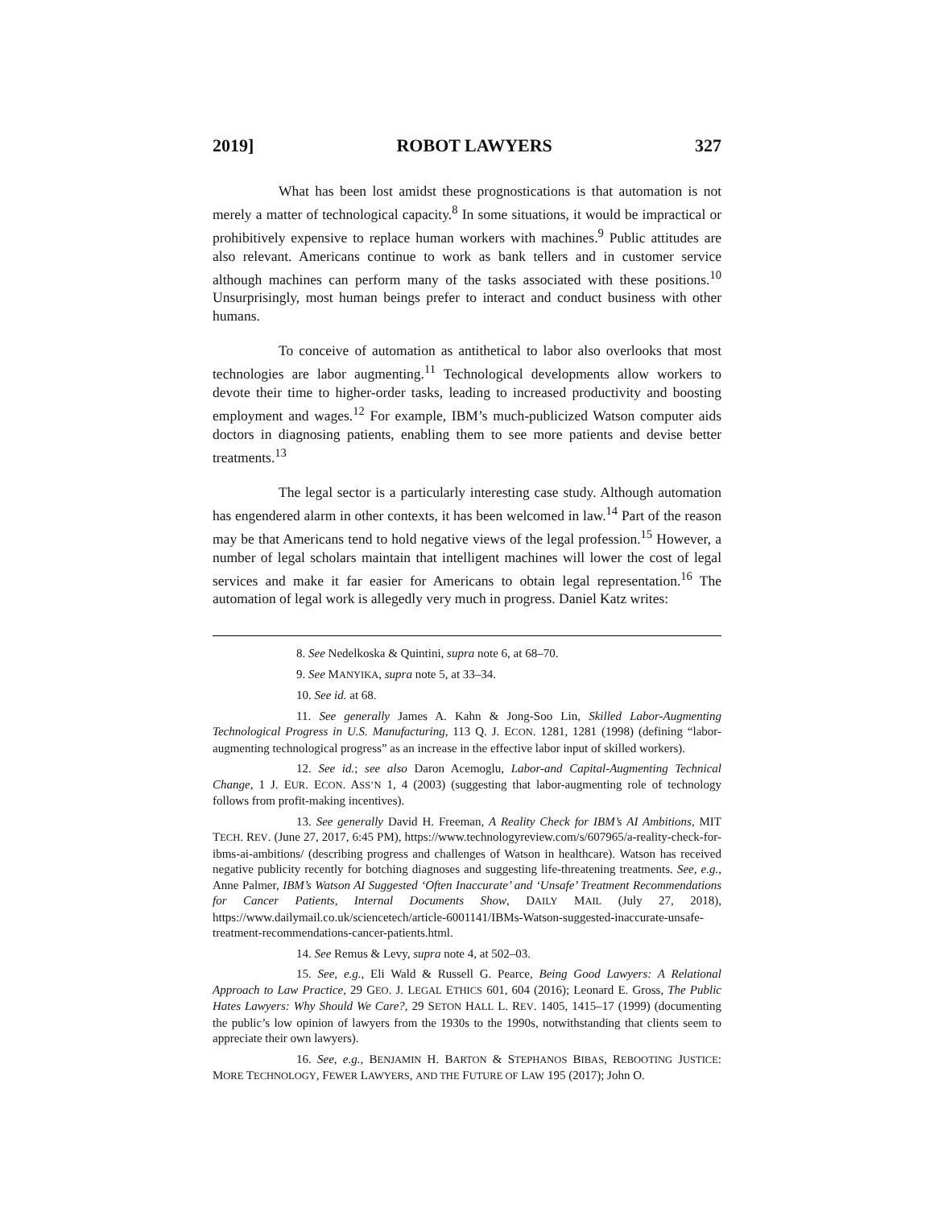2019] ROBOT LAWYERS 327
What has been lost amidst these prognostications is that automation is not merely a matter of technological capacity.<sup>8</sup> In some situations, it would be impractical or prohibitively expensive to replace human workers with machines.<sup>9</sup> Public attitudes are also relevant. Americans continue to work as bank tellers and in customer service although machines can perform many of the tasks associated with these positions.<sup>10</sup> Unsurprisingly, most human beings prefer to interact and conduct business with other humans.
To conceive of automation as antithetical to labor also overlooks that most technologies are labor augmenting.<sup>11</sup> Technological developments allow workers to devote their time to higher-order tasks, leading to increased productivity and boosting employment and wages.<sup>12</sup> For example, IBM’s much-publicized Watson computer aids doctors in diagnosing patients, enabling them to see more patients and devise better treatments.<sup>13</sup>
The legal sector is a particularly interesting case study. Although automation has engendered alarm in other contexts, it has been welcomed in law.<sup>14</sup> Part of the reason may be that Americans tend to hold negative views of the legal profession.<sup>15</sup> However, a number of legal scholars maintain that intelligent machines will lower the cost of legal services and make it far easier for Americans to obtain legal representation.<sup>16</sup> The automation of legal work is allegedly very much in progress. Daniel Katz writes:
8. See Nedelkoska & Quintini, supra note 6, at 68–70.
9. See MANYIKA, supra note 5, at 33–34.
10. See id. at 68.
11. See generally James A. Kahn & Jong-Soo Lin, Skilled Labor-Augmenting Technological Progress in U.S. Manufacturing, 113 Q. J. ECON. 1281, 1281 (1998) (defining “labor-augmenting technological progress” as an increase in the effective labor input of skilled workers).
12. See id.; see also Daron Acemoglu, Labor-and Capital-Augmenting Technical Change, 1 J. EUR. ECON. ASS’N 1, 4 (2003) (suggesting that labor-augmenting role of technology follows from profit-making incentives).
13. See generally David H. Freeman, A Reality Check for IBM’s AI Ambitions, MIT TECH. REV. (June 27, 2017, 6:45 PM), https://www.technologyreview.com/s/607965/a-reality-check-for-ibms-ai-ambitions/ (describing progress and challenges of Watson in healthcare). Watson has received negative publicity recently for botching diagnoses and suggesting life-threatening treatments. See, e.g., Anne Palmer, IBM’s Watson AI Suggested ‘Often Inaccurate’ and ‘Unsafe’ Treatment Recommendations for Cancer Patients, Internal Documents Show, DAILY MAIL (July 27, 2018), https://www.dailymail.co.uk/sciencetech/article-6001141/IBMs-Watson-suggested-inaccurate-unsafe-treatment-recommendations-cancer-patients.html.
14. See Remus & Levy, supra note 4, at 502–03.
15. See, e.g., Eli Wald & Russell G. Pearce, Being Good Lawyers: A Relational Approach to Law Practice, 29 GEO. J. LEGAL ETHICS 601, 604 (2016); Leonard E. Gross, The Public Hates Lawyers: Why Should We Care?, 29 SETON HALL L. REV. 1405, 1415–17 (1999) (documenting the public’s low opinion of lawyers from the 1930s to the 1990s, notwithstanding that clients seem to appreciate their own lawyers).
16. See, e.g., BENJAMIN H. BARTON & STEPHANOS BIBAS, REBOOTING JUSTICE: MORE TECHNOLOGY, FEWER LAWYERS, AND THE FUTURE OF LAW 195 (2017); John O.